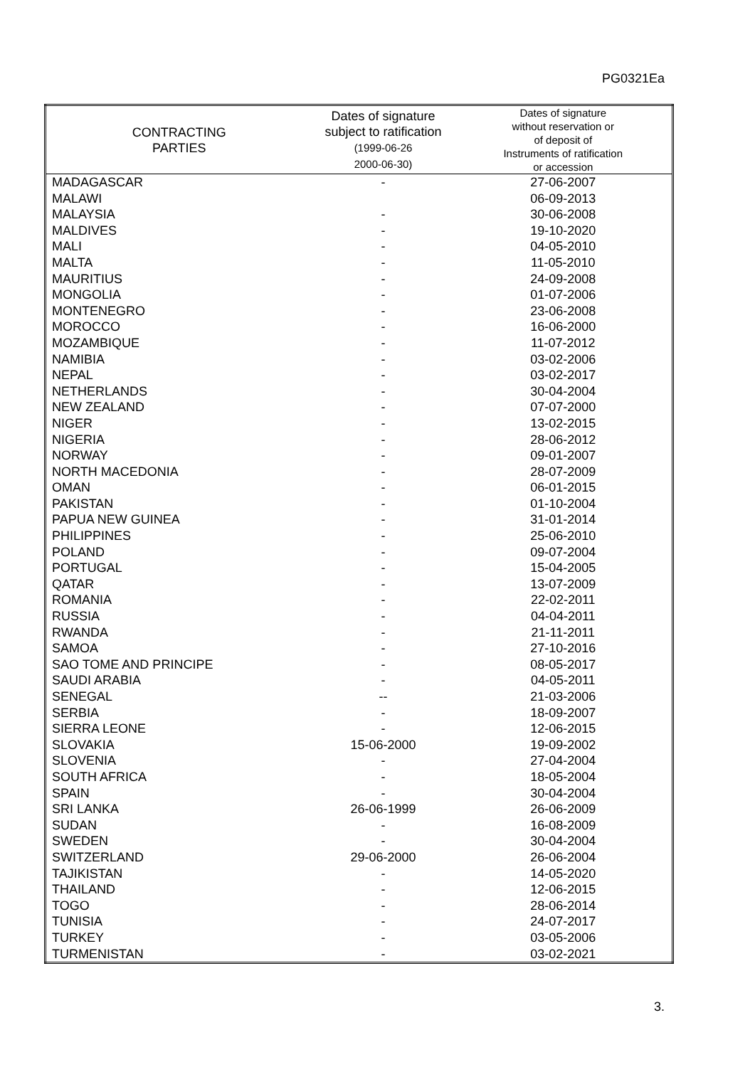PG0321Ea
| CONTRACTING PARTIES | Dates of signature subject to ratification (1999-06-26 2000-06-30) | Dates of signature without reservation or of deposit of Instruments of ratification or accession |
| --- | --- | --- |
| MADAGASCAR | - | 27-06-2007 |
| MALAWI | | 06-09-2013 |
| MALAYSIA | - | 30-06-2008 |
| MALDIVES | - | 19-10-2020 |
| MALI | - | 04-05-2010 |
| MALTA | - | 11-05-2010 |
| MAURITIUS | - | 24-09-2008 |
| MONGOLIA | - | 01-07-2006 |
| MONTENEGRO | - | 23-06-2008 |
| MOROCCO | - | 16-06-2000 |
| MOZAMBIQUE | - | 11-07-2012 |
| NAMIBIA | - | 03-02-2006 |
| NEPAL | - | 03-02-2017 |
| NETHERLANDS | - | 30-04-2004 |
| NEW ZEALAND | - | 07-07-2000 |
| NIGER | - | 13-02-2015 |
| NIGERIA | - | 28-06-2012 |
| NORWAY | - | 09-01-2007 |
| NORTH MACEDONIA | - | 28-07-2009 |
| OMAN | - | 06-01-2015 |
| PAKISTAN | - | 01-10-2004 |
| PAPUA NEW GUINEA | - | 31-01-2014 |
| PHILIPPINES | - | 25-06-2010 |
| POLAND | - | 09-07-2004 |
| PORTUGAL | - | 15-04-2005 |
| QATAR | - | 13-07-2009 |
| ROMANIA | - | 22-02-2011 |
| RUSSIA | - | 04-04-2011 |
| RWANDA | - | 21-11-2011 |
| SAMOA | - | 27-10-2016 |
| SAO TOME AND PRINCIPE | - | 08-05-2017 |
| SAUDI ARABIA | - | 04-05-2011 |
| SENEGAL | -- | 21-03-2006 |
| SERBIA | - | 18-09-2007 |
| SIERRA LEONE | - | 12-06-2015 |
| SLOVAKIA | 15-06-2000 | 19-09-2002 |
| SLOVENIA | - | 27-04-2004 |
| SOUTH AFRICA | - | 18-05-2004 |
| SPAIN | - | 30-04-2004 |
| SRI LANKA | 26-06-1999 | 26-06-2009 |
| SUDAN | - | 16-08-2009 |
| SWEDEN | - | 30-04-2004 |
| SWITZERLAND | 29-06-2000 | 26-06-2004 |
| TAJIKISTAN | - | 14-05-2020 |
| THAILAND | - | 12-06-2015 |
| TOGO | - | 28-06-2014 |
| TUNISIA | - | 24-07-2017 |
| TURKEY | - | 03-05-2006 |
| TURMENISTAN | - | 03-02-2021 |
3.